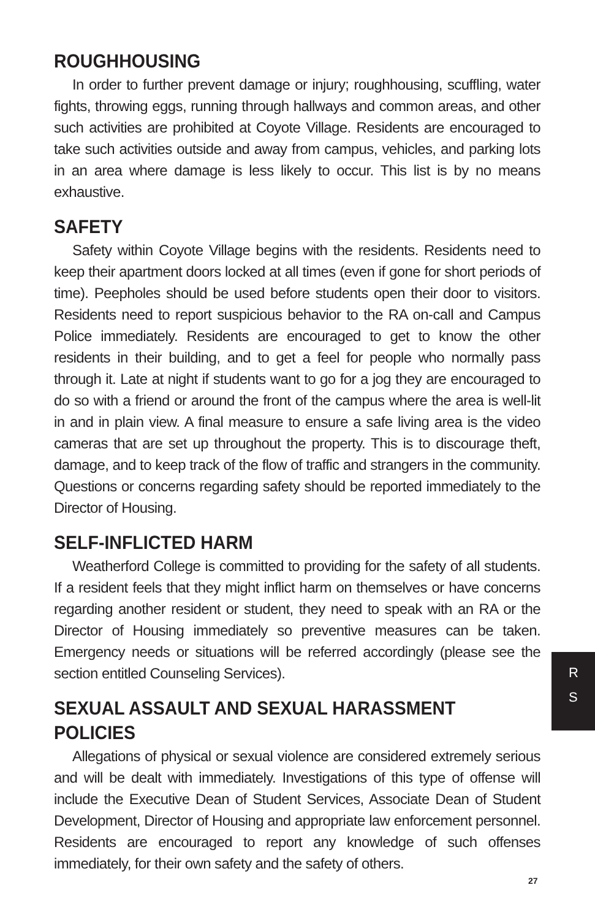ROUGHHOUSING
In order to further prevent damage or injury; roughhousing, scuffling, water fights, throwing eggs, running through hallways and common areas, and other such activities are prohibited at Coyote Village. Residents are encouraged to take such activities outside and away from campus, vehicles, and parking lots in an area where damage is less likely to occur. This list is by no means exhaustive.
SAFETY
Safety within Coyote Village begins with the residents. Residents need to keep their apartment doors locked at all times (even if gone for short periods of time). Peepholes should be used before students open their door to visitors. Residents need to report suspicious behavior to the RA on-call and Campus Police immediately. Residents are encouraged to get to know the other residents in their building, and to get a feel for people who normally pass through it. Late at night if students want to go for a jog they are encouraged to do so with a friend or around the front of the campus where the area is well-lit in and in plain view. A final measure to ensure a safe living area is the video cameras that are set up throughout the property. This is to discourage theft, damage, and to keep track of the flow of traffic and strangers in the community. Questions or concerns regarding safety should be reported immediately to the Director of Housing.
SELF-INFLICTED HARM
Weatherford College is committed to providing for the safety of all students. If a resident feels that they might inflict harm on themselves or have concerns regarding another resident or student, they need to speak with an RA or the Director of Housing immediately so preventive measures can be taken. Emergency needs or situations will be referred accordingly (please see the section entitled Counseling Services).
SEXUAL ASSAULT AND SEXUAL HARASSMENT POLICIES
Allegations of physical or sexual violence are considered extremely serious and will be dealt with immediately. Investigations of this type of offense will include the Executive Dean of Student Services, Associate Dean of Student Development, Director of Housing and appropriate law enforcement personnel. Residents are encouraged to report any knowledge of such offenses immediately, for their own safety and the safety of others.
R
S
27